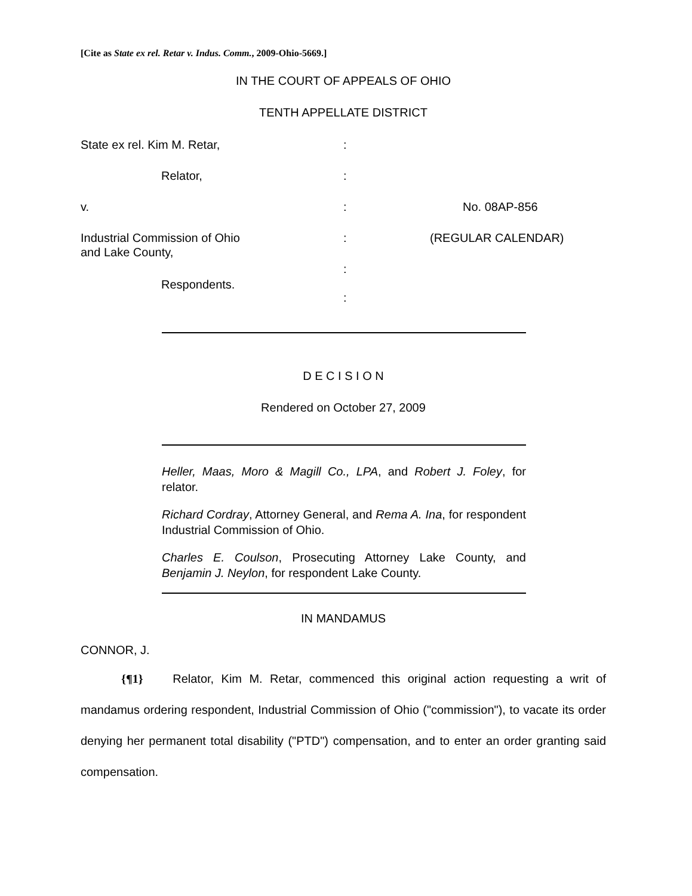[Cite as State ex rel. Retar v. Indus. Comm., 2009-Ohio-5669.]
IN THE COURT OF APPEALS OF OHIO
TENTH APPELLATE DISTRICT
State ex rel. Kim M. Retar,
:
Relator,
:
v.
:
No. 08AP-856
Industrial Commission of Ohio
and Lake County,
:
(REGULAR CALENDAR)
Respondents.
:
:
D E C I S I O N
Rendered on October 27, 2009
Heller, Maas, Moro & Magill Co., LPA, and Robert J. Foley, for relator.
Richard Cordray, Attorney General, and Rema A. Ina, for respondent Industrial Commission of Ohio.
Charles E. Coulson, Prosecuting Attorney Lake County, and Benjamin J. Neylon, for respondent Lake County.
IN MANDAMUS
CONNOR, J.
{¶1} Relator, Kim M. Retar, commenced this original action requesting a writ of mandamus ordering respondent, Industrial Commission of Ohio ("commission"), to vacate its order denying her permanent total disability ("PTD") compensation, and to enter an order granting said compensation.